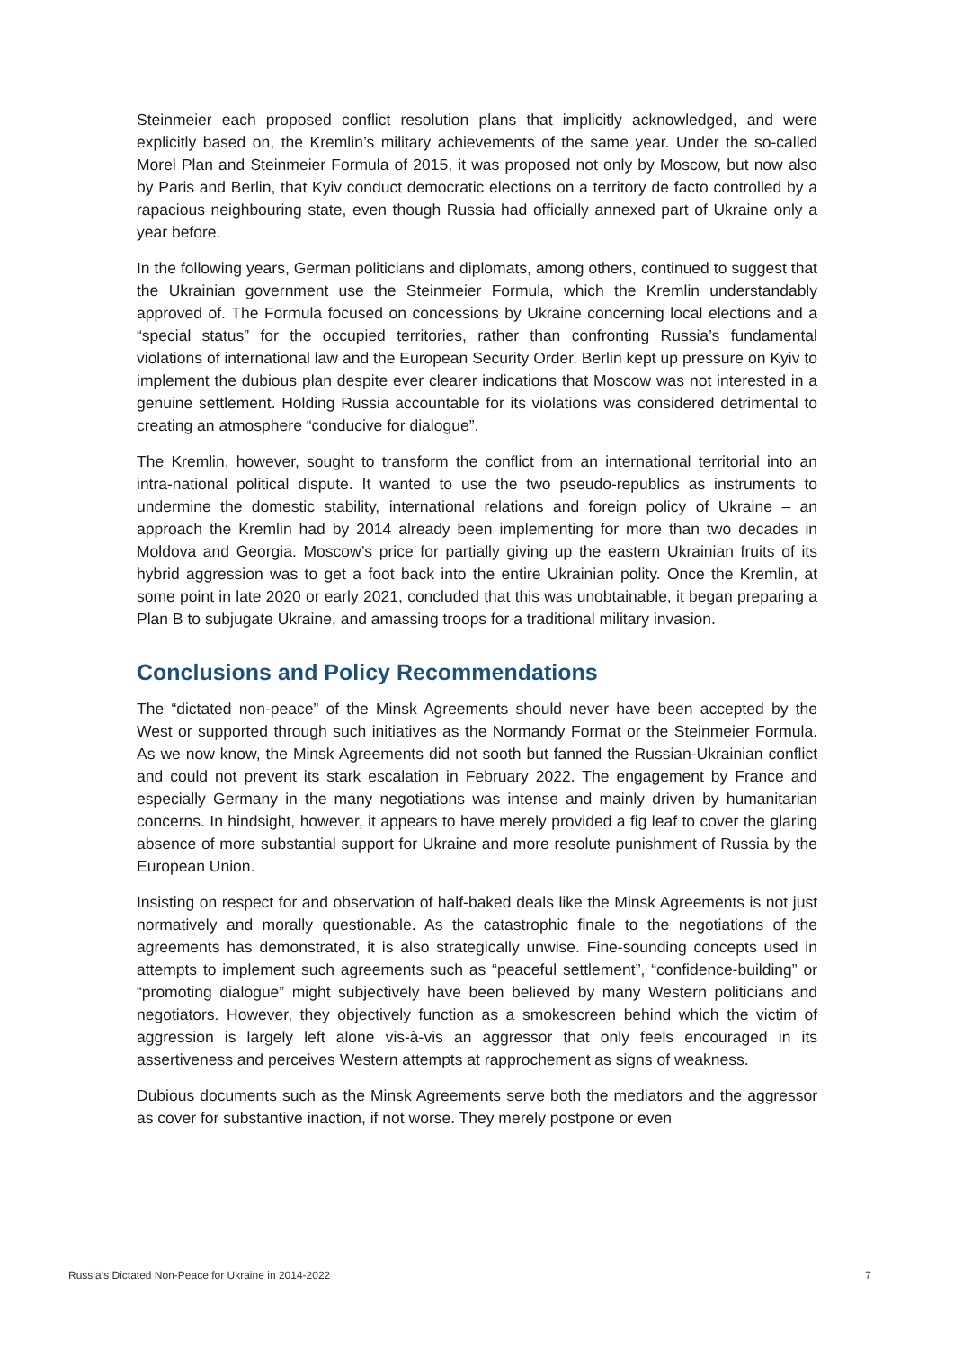Steinmeier each proposed conflict resolution plans that implicitly acknowledged, and were explicitly based on, the Kremlin’s military achievements of the same year. Under the so-called Morel Plan and Steinmeier Formula of 2015, it was proposed not only by Moscow, but now also by Paris and Berlin, that Kyiv conduct democratic elections on a territory de facto controlled by a rapacious neighbouring state, even though Russia had officially annexed part of Ukraine only a year before.
In the following years, German politicians and diplomats, among others, continued to suggest that the Ukrainian government use the Steinmeier Formula, which the Kremlin understandably approved of. The Formula focused on concessions by Ukraine concerning local elections and a “special status” for the occupied territories, rather than confronting Russia’s fundamental violations of international law and the European Security Order. Berlin kept up pressure on Kyiv to implement the dubious plan despite ever clearer indications that Moscow was not interested in a genuine settlement. Holding Russia accountable for its violations was considered detrimental to creating an atmosphere “conducive for dialogue”.
The Kremlin, however, sought to transform the conflict from an international territorial into an intra-national political dispute. It wanted to use the two pseudo-republics as instruments to undermine the domestic stability, international relations and foreign policy of Ukraine – an approach the Kremlin had by 2014 already been implementing for more than two decades in Moldova and Georgia. Moscow’s price for partially giving up the eastern Ukrainian fruits of its hybrid aggression was to get a foot back into the entire Ukrainian polity. Once the Kremlin, at some point in late 2020 or early 2021, concluded that this was unobtainable, it began preparing a Plan B to subjugate Ukraine, and amassing troops for a traditional military invasion.
Conclusions and Policy Recommendations
The “dictated non-peace” of the Minsk Agreements should never have been accepted by the West or supported through such initiatives as the Normandy Format or the Steinmeier Formula. As we now know, the Minsk Agreements did not sooth but fanned the Russian-Ukrainian conflict and could not prevent its stark escalation in February 2022. The engagement by France and especially Germany in the many negotiations was intense and mainly driven by humanitarian concerns. In hindsight, however, it appears to have merely provided a fig leaf to cover the glaring absence of more substantial support for Ukraine and more resolute punishment of Russia by the European Union.
Insisting on respect for and observation of half-baked deals like the Minsk Agreements is not just normatively and morally questionable. As the catastrophic finale to the negotiations of the agreements has demonstrated, it is also strategically unwise. Fine-sounding concepts used in attempts to implement such agreements such as “peaceful settlement”, “confidence-building” or “promoting dialogue” might subjectively have been believed by many Western politicians and negotiators. However, they objectively function as a smokescreen behind which the victim of aggression is largely left alone vis-à-vis an aggressor that only feels encouraged in its assertiveness and perceives Western attempts at rapprochement as signs of weakness.
Dubious documents such as the Minsk Agreements serve both the mediators and the aggressor as cover for substantive inaction, if not worse. They merely postpone or even
Russia’s Dictated Non-Peace for Ukraine in 2014-2022 7